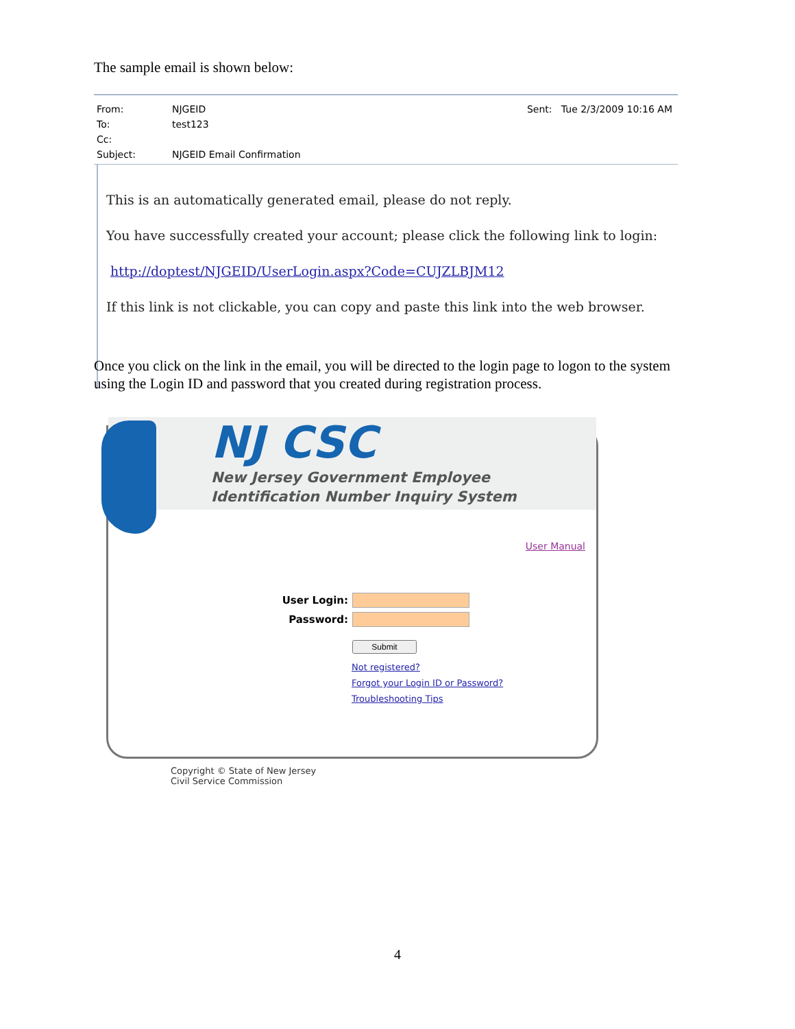The sample email is shown below:
From: NJGEID Sent: Tue 2/3/2009 10:16 AM To: test123 Cc: Subject: NJGEID Email Confirmation
This is an automatically generated email, please do not reply.
You have successfully created your account; please click the following link to login:
http://doptest/NJGEID/UserLogin.aspx?Code=CUJZLBJM12
If this link is not clickable, you can copy and paste this link into the web browser.
Once you click on the link in the email, you will be directed to the login page to logon to the system using the Login ID and password that you created during registration process.
NJ CSC
New Jersey Government Employee
Identification Number Inquiry System
User Manual
User Login:
Password:
Submit
Not registered?
Forgot your Login ID or Password?
Troubleshooting Tips
Copyright © State of New Jersey
Civil Service Commission
4